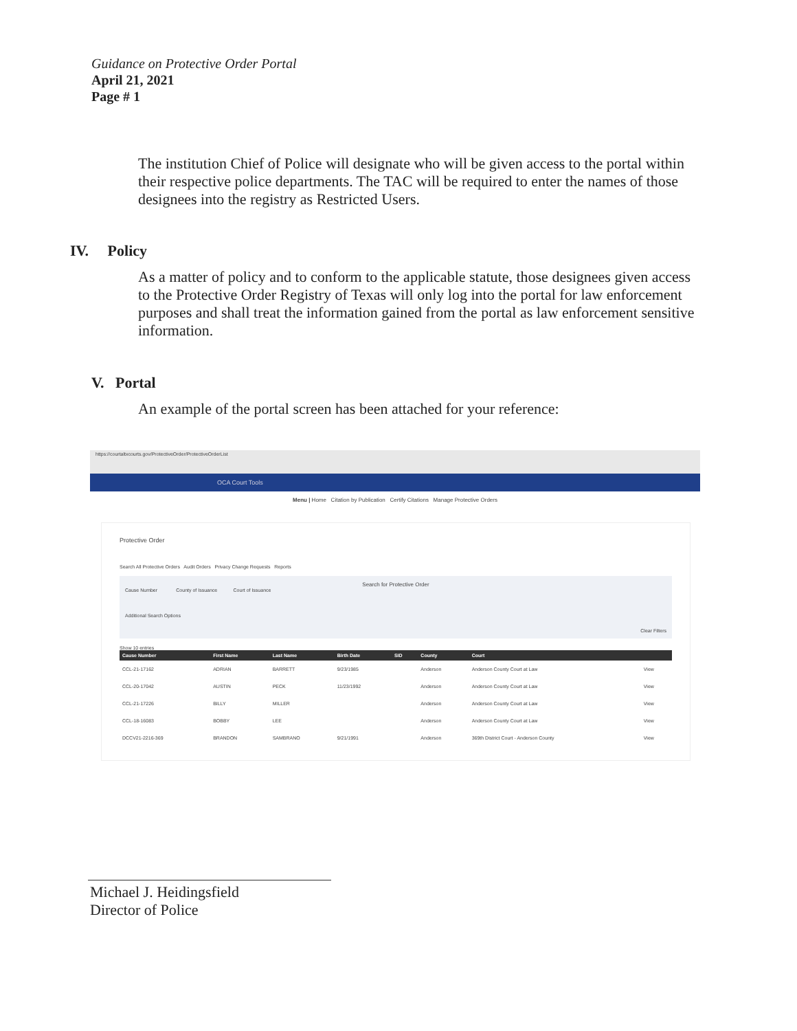Guidance on Protective Order Portal
April 21, 2021
Page # 1
The institution Chief of Police will designate who will be given access to the portal within their respective police departments. The TAC will be required to enter the names of those designees into the registry as Restricted Users.
IV. Policy
As a matter of policy and to conform to the applicable statute, those designees given access to the Protective Order Registry of Texas will only log into the portal for law enforcement purposes and shall treat the information gained from the portal as law enforcement sensitive information.
V. Portal
An example of the portal screen has been attached for your reference:
https://courtaltxcourts.gov/ProtectiveOrder/ProtectiveOrderList
OCA Court Tools
Menu | Home Citation by Publication Certify Citations Manage Protective Orders
Protective Order
Search All Protective Orders Audit Orders Privacy Change Requests Reports
Search for Protective Order
Cause Number County of Issuance Court of Issuance
Additional Search Options
Clear Filters
Show 10 entries
| Cause Number | First Name | Last Name | Birth Date | SID | County | Court | |
| --- | --- | --- | --- | --- | --- | --- | --- |
| CCL-21-17162 | ADRIAN | BARRETT | 9/23/1985 | | Anderson | Anderson County Court at Law | View |
| CCL-20-17042 | AUSTIN | PECK | 11/23/1992 | | Anderson | Anderson County Court at Law | View |
| CCL-21-17226 | BILLY | MILLER | | | Anderson | Anderson County Court at Law | View |
| CCL-18-16083 | BOBBY | LEE | | | Anderson | Anderson County Court at Law | View |
| DCCV21-2216-369 | BRANDON | SAMBRANO | 9/21/1991 | | Anderson | 369th District Court - Anderson County | View |
Michael J. Heidingsfield
Director of Police